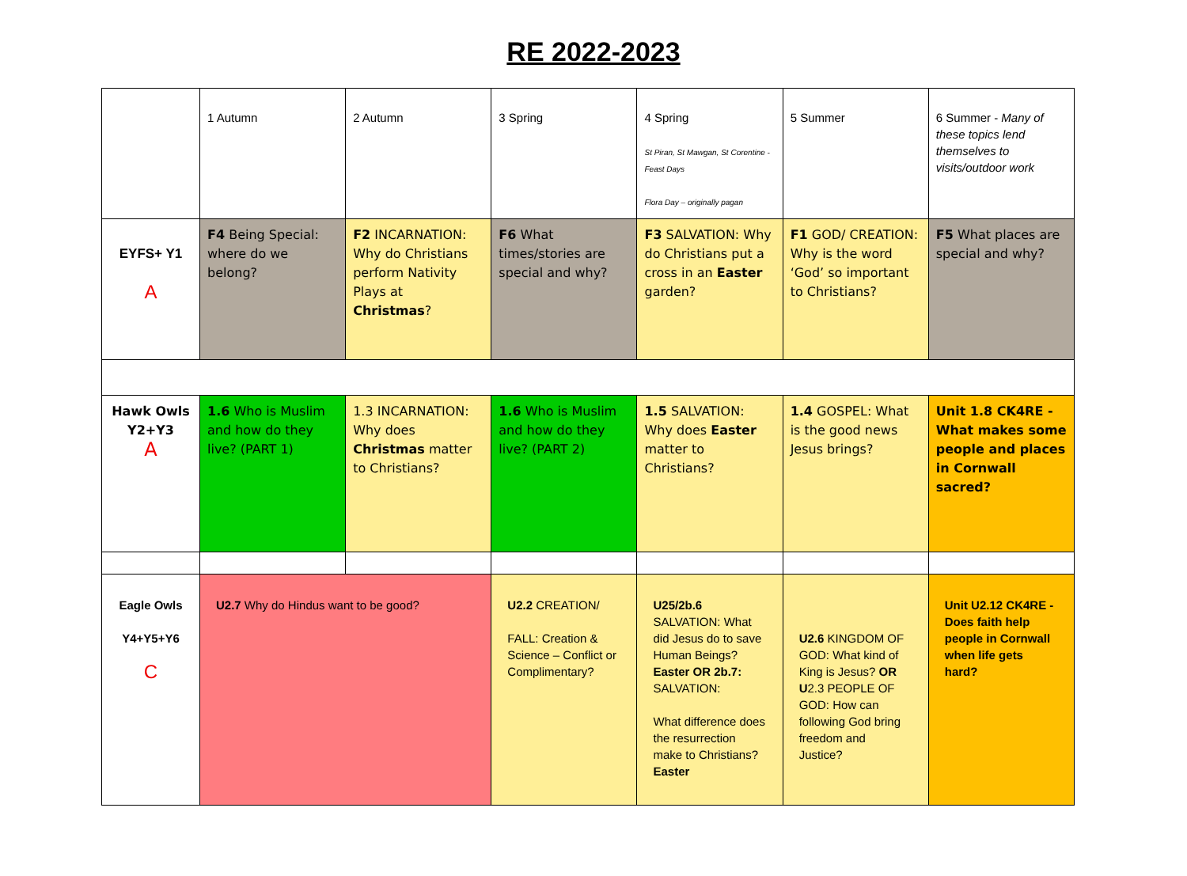RE 2022-2023
| | 1 Autumn | 2 Autumn | 3 Spring | 4 Spring St Piran, St Mawgan, St Corentine -Feast Days Flora Day – originally pagan | 5 Summer | 6 Summer - Many of these topics lend themselves to visits/outdoor work |
| EYFS+ Y1 A | F4 Being Special: where do we belong? | F2 INCARNATION: Why do Christians perform Nativity Plays at Christmas ? | F6 What times/stories are special and why? | F3 SALVATION: Why do Christians put a cross in an Easter garden? | F1 GOD/ CREATION: Why is the word ‘God’ so important to Christians? | F5 What places are special and why? |
| Hawk Owls Y2+Y3 A | 1.6 Who is Muslim and how do they live? (PART 1) | 1.3 INCARNATION: Why does Christmas matter to Christians? | 1.6 Who is Muslim and how do they live? (PART 2) | 1.5 SALVATION: Why does Easter matter to Christians? | 1.4 GOSPEL: What is the good news Jesus brings? | Unit 1.8 CK4RE - What makes some people and places in Cornwall sacred? |
| Eagle Owls Y4+Y5+Y6 C | U2.7 Why do Hindus want to be good? | | U2.2 CREATION/ FALL: Creation & Science – Conflict or Complimentary? | U25/2b.6 SALVATION: What did Jesus do to save Human Beings? Easter OR 2b.7: SALVATION: What difference does the resurrection make to Christians? Easter | U2.6 KINGDOM OF GOD: What kind of King is Jesus? OR U 2.3 PEOPLE OF GOD: How can following God bring freedom and Justice? | Unit U2.12 CK4RE - Does faith help people in Cornwall when life gets hard? |